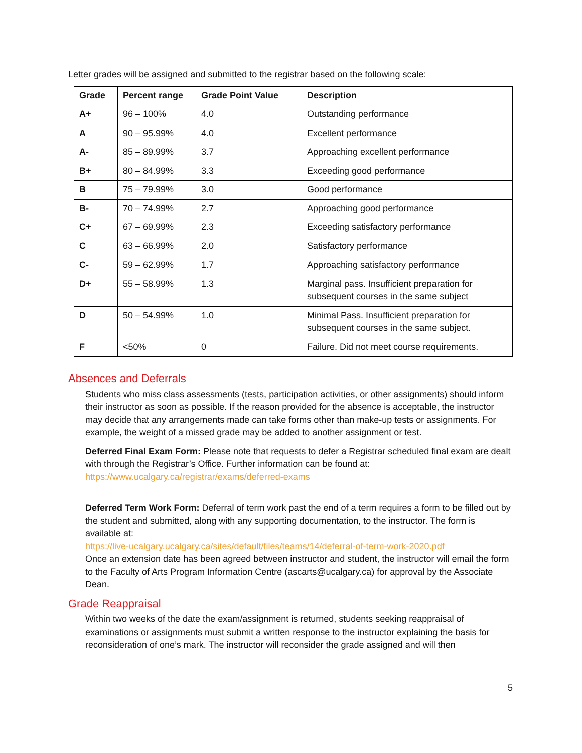Letter grades will be assigned and submitted to the registrar based on the following scale:
| Grade | Percent range | Grade Point Value | Description |
| --- | --- | --- | --- |
| A+ | 96 – 100% | 4.0 | Outstanding performance |
| A | 90 – 95.99% | 4.0 | Excellent performance |
| A- | 85 – 89.99% | 3.7 | Approaching excellent performance |
| B+ | 80 – 84.99% | 3.3 | Exceeding good performance |
| B | 75 – 79.99% | 3.0 | Good performance |
| B- | 70 – 74.99% | 2.7 | Approaching good performance |
| C+ | 67 – 69.99% | 2.3 | Exceeding satisfactory performance |
| C | 63 – 66.99% | 2.0 | Satisfactory performance |
| C- | 59 – 62.99% | 1.7 | Approaching satisfactory performance |
| D+ | 55 – 58.99% | 1.3 | Marginal pass. Insufficient preparation for subsequent courses in the same subject |
| D | 50 – 54.99% | 1.0 | Minimal Pass. Insufficient preparation for subsequent courses in the same subject. |
| F | <50% | 0 | Failure. Did not meet course requirements. |
Absences and Deferrals
Students who miss class assessments (tests, participation activities, or other assignments) should inform their instructor as soon as possible. If the reason provided for the absence is acceptable, the instructor may decide that any arrangements made can take forms other than make-up tests or assignments. For example, the weight of a missed grade may be added to another assignment or test.
Deferred Final Exam Form: Please note that requests to defer a Registrar scheduled final exam are dealt with through the Registrar’s Office. Further information can be found at: https://www.ucalgary.ca/registrar/exams/deferred-exams
Deferred Term Work Form: Deferral of term work past the end of a term requires a form to be filled out by the student and submitted, along with any supporting documentation, to the instructor. The form is available at:
https://live-ucalgary.ucalgary.ca/sites/default/files/teams/14/deferral-of-term-work-2020.pdf
Once an extension date has been agreed between instructor and student, the instructor will email the form to the Faculty of Arts Program Information Centre (ascarts@ucalgary.ca) for approval by the Associate Dean.
Grade Reappraisal
Within two weeks of the date the exam/assignment is returned, students seeking reappraisal of examinations or assignments must submit a written response to the instructor explaining the basis for reconsideration of one’s mark. The instructor will reconsider the grade assigned and will then
5